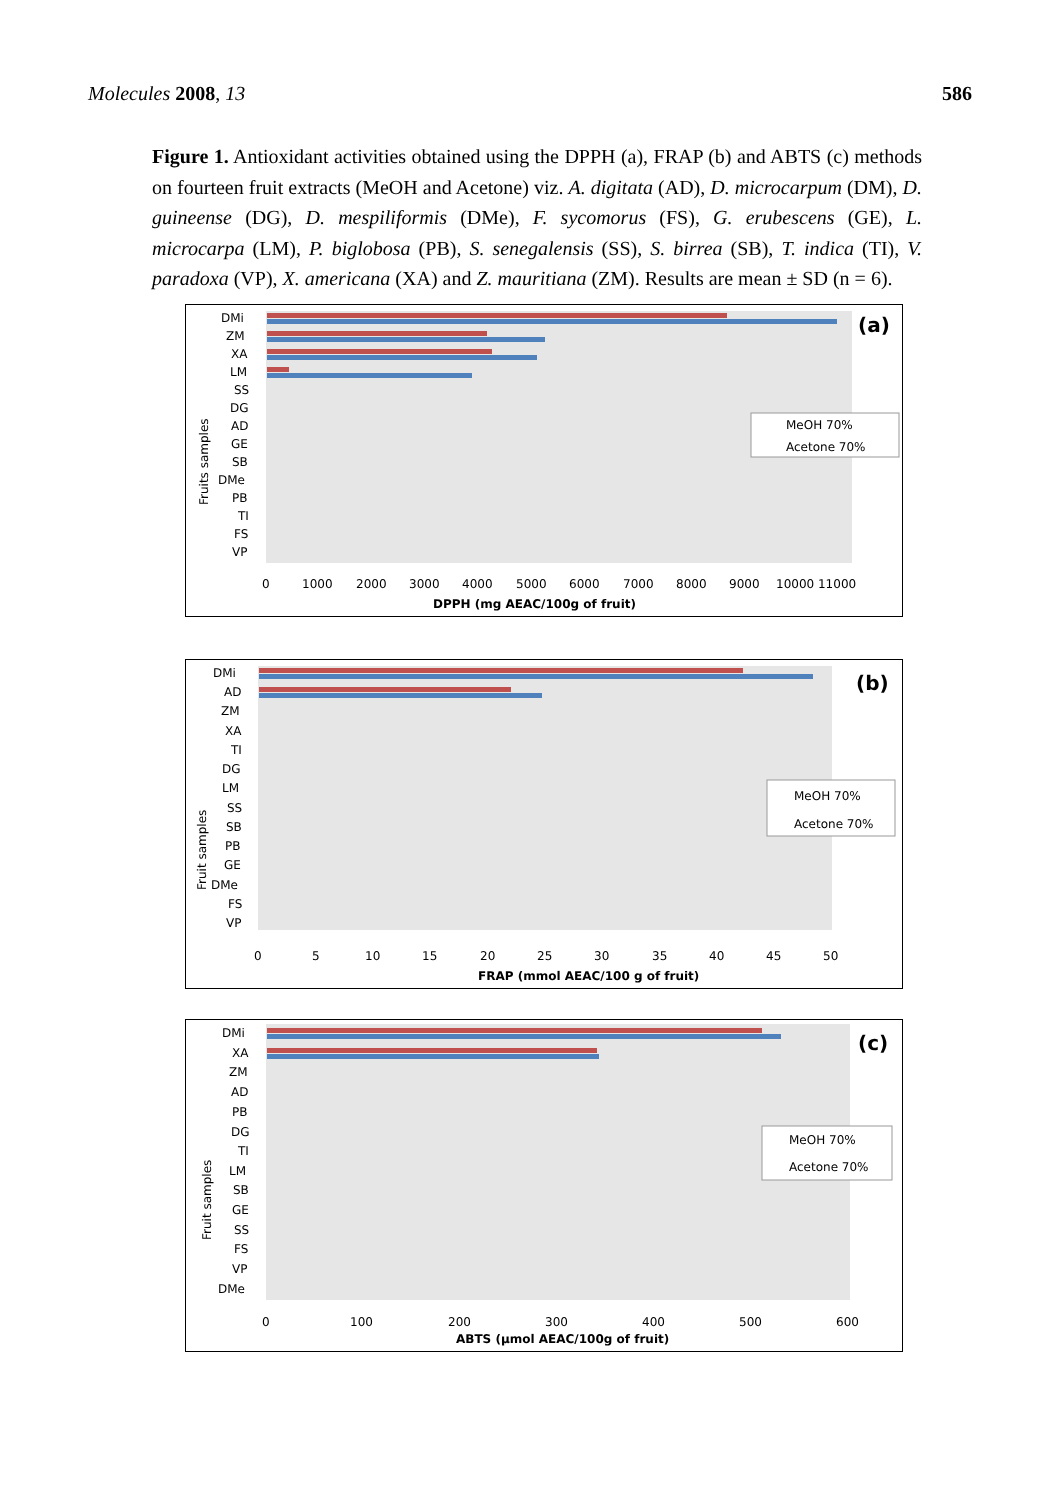Molecules 2008, 13 586
Figure 1. Antioxidant activities obtained using the DPPH (a), FRAP (b) and ABTS (c) methods on fourteen fruit extracts (MeOH and Acetone) viz. A. digitata (AD), D. microcarpum (DM), D. guineense (DG), D. mespiliformis (DMe), F. sycomorus (FS), G. erubescens (GE), L. microcarpa (LM), P. biglobosa (PB), S. senegalensis (SS), S. birrea (SB), T. indica (TI), V. paradoxa (VP), X. americana (XA) and Z. mauritiana (ZM). Results are mean ± SD (n = 6).
DMi
ZM
XA
LM
SS
DG
AD
GE
SB
DMe
PB
TI
FS
VP
0
1000
2000
3000
4000
5000
6000
7000
8000
9000
10000 11000
DPPH (mg AEAC/100g of fruit)
Fruits samples
(a)
MeOH 70%
Acetone 70%
DMi
AD
ZM
XA
TI
DG
LM
SS
SB
PB
GE
DMe
FS
VP
0
5
10
15
20
25
30
35
40
45
50
FRAP (mmol AEAC/100 g of fruit)
Fruit samples
(b)
MeOH 70%
Acetone 70%
DMi
XA
ZM
AD
PB
DG
TI
LM
SB
GE
SS
FS
VP
DMe
0
100
200
300
400
500
600
ABTS (µmol AEAC/100g of fruit)
Fruit samples
(c)
MeOH 70%
Acetone 70%